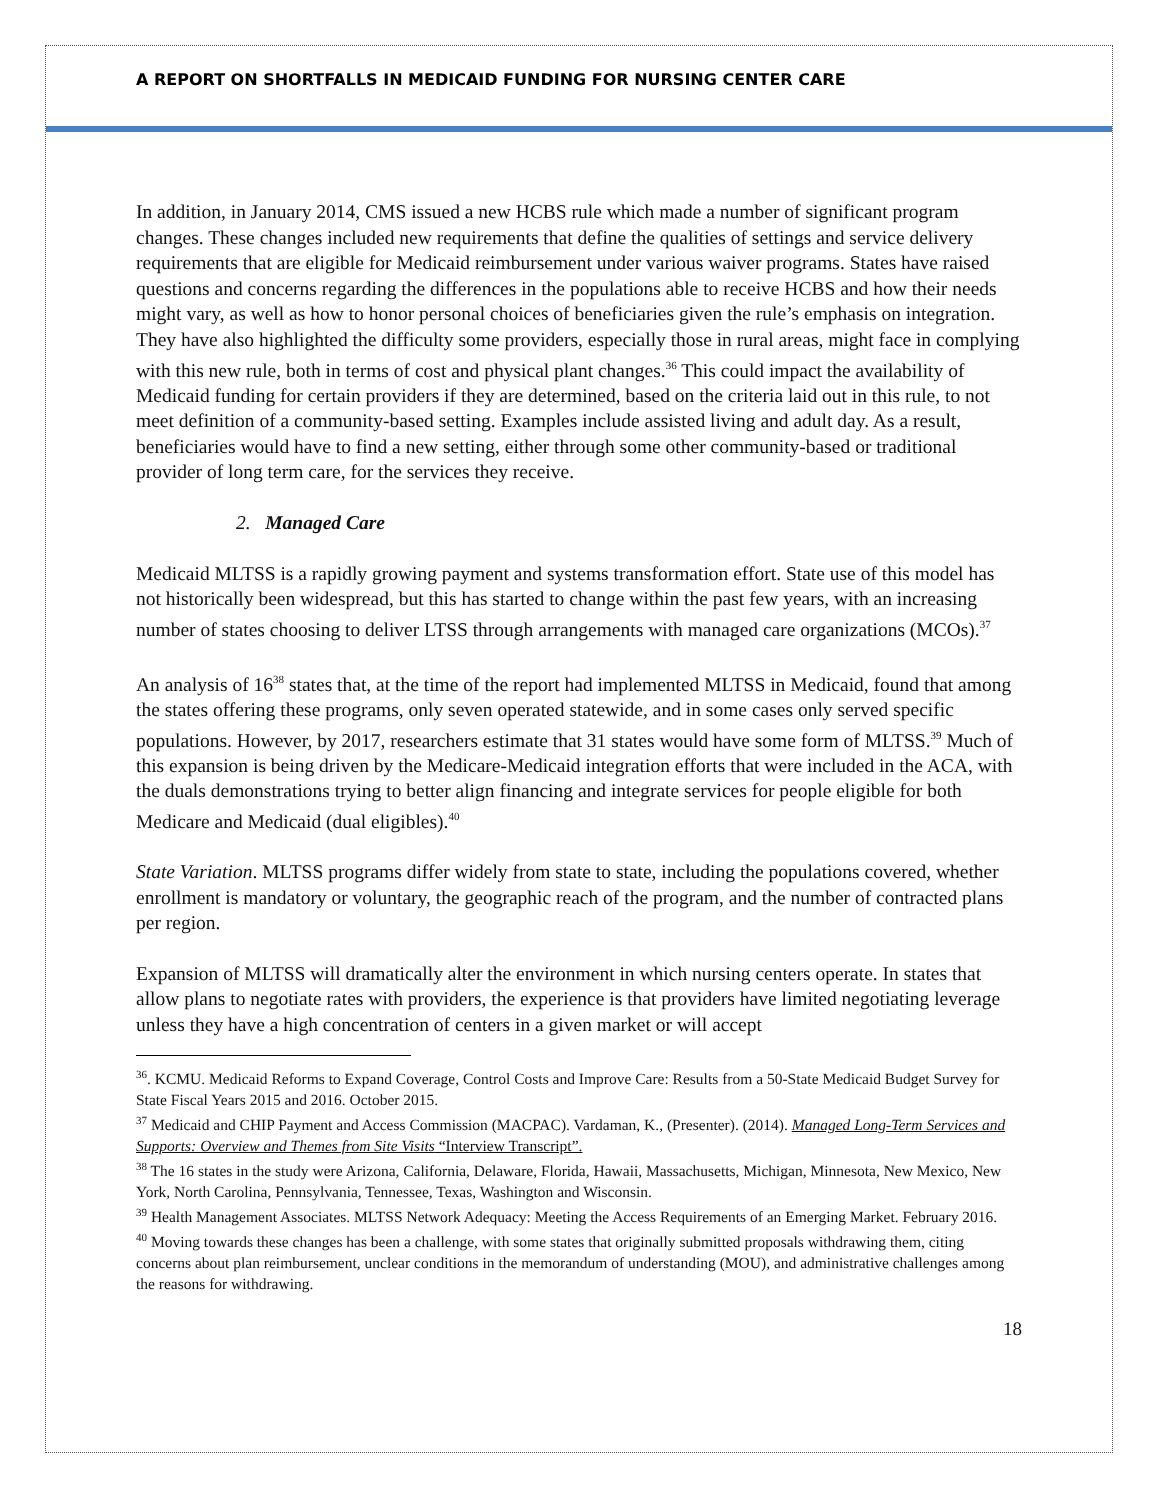A REPORT ON SHORTFALLS IN MEDICAID FUNDING FOR NURSING CENTER CARE
In addition, in January 2014, CMS issued a new HCBS rule which made a number of significant program changes. These changes included new requirements that define the qualities of settings and service delivery requirements that are eligible for Medicaid reimbursement under various waiver programs. States have raised questions and concerns regarding the differences in the populations able to receive HCBS and how their needs might vary, as well as how to honor personal choices of beneficiaries given the rule’s emphasis on integration. They have also highlighted the difficulty some providers, especially those in rural areas, might face in complying with this new rule, both in terms of cost and physical plant changes.<sup>36</sup> This could impact the availability of Medicaid funding for certain providers if they are determined, based on the criteria laid out in this rule, to not meet definition of a community-based setting. Examples include assisted living and adult day. As a result, beneficiaries would have to find a new setting, either through some other community-based or traditional provider of long term care, for the services they receive.
2. Managed Care
Medicaid MLTSS is a rapidly growing payment and systems transformation effort. State use of this model has not historically been widespread, but this has started to change within the past few years, with an increasing number of states choosing to deliver LTSS through arrangements with managed care organizations (MCOs).<sup>37</sup>
An analysis of 16<sup>38</sup> states that, at the time of the report had implemented MLTSS in Medicaid, found that among the states offering these programs, only seven operated statewide, and in some cases only served specific populations. However, by 2017, researchers estimate that 31 states would have some form of MLTSS.<sup>39</sup> Much of this expansion is being driven by the Medicare-Medicaid integration efforts that were included in the ACA, with the duals demonstrations trying to better align financing and integrate services for people eligible for both Medicare and Medicaid (dual eligibles).<sup>40</sup>
State Variation. MLTSS programs differ widely from state to state, including the populations covered, whether enrollment is mandatory or voluntary, the geographic reach of the program, and the number of contracted plans per region.
Expansion of MLTSS will dramatically alter the environment in which nursing centers operate. In states that allow plans to negotiate rates with providers, the experience is that providers have limited negotiating leverage unless they have a high concentration of centers in a given market or will accept
<sup>36</sup>. KCMU. Medicaid Reforms to Expand Coverage, Control Costs and Improve Care: Results from a 50-State Medicaid Budget Survey for State Fiscal Years 2015 and 2016. October 2015.
<sup>37</sup> Medicaid and CHIP Payment and Access Commission (MACPAC). Vardaman, K., (Presenter). (2014). Managed Long-Term Services and Supports: Overview and Themes from Site Visits “Interview Transcript”.
<sup>38</sup> The 16 states in the study were Arizona, California, Delaware, Florida, Hawaii, Massachusetts, Michigan, Minnesota, New Mexico, New York, North Carolina, Pennsylvania, Tennessee, Texas, Washington and Wisconsin.
<sup>39</sup> Health Management Associates. MLTSS Network Adequacy: Meeting the Access Requirements of an Emerging Market. February 2016.
<sup>40</sup> Moving towards these changes has been a challenge, with some states that originally submitted proposals withdrawing them, citing concerns about plan reimbursement, unclear conditions in the memorandum of understanding (MOU), and administrative challenges among the reasons for withdrawing.
18